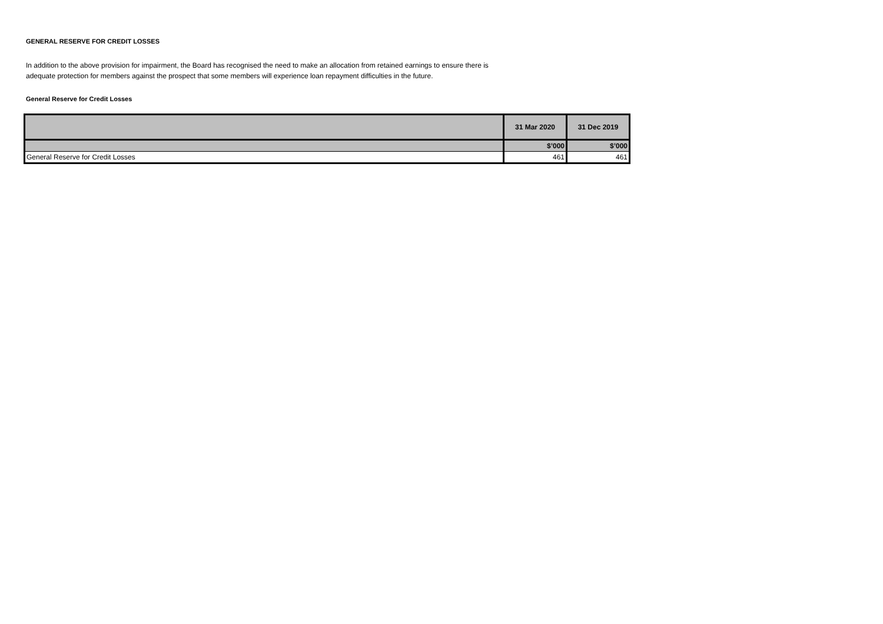GENERAL RESERVE FOR CREDIT LOSSES
In addition to the above provision for impairment, the Board has recognised the need to make an allocation from retained earnings to ensure there is adequate protection for members against the prospect that some members will experience loan repayment difficulties in the future.
General Reserve for Credit Losses
| | 31 Mar 2020 | 31 Dec 2019 |
| --- | --- | --- |
| | $’000 | $’000 |
| General Reserve for Credit Losses | 461 | 461 |